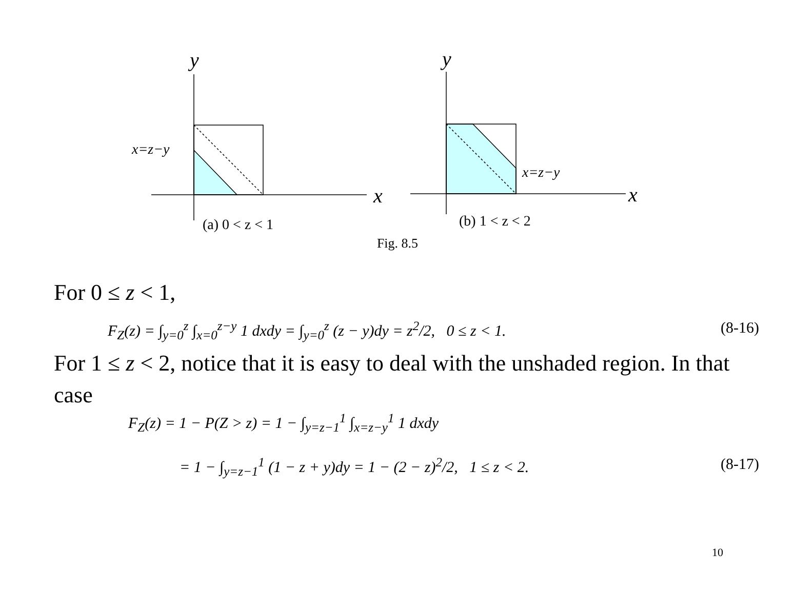y
x
x=z−y
(a) 0 < z < 1
y
x
x=z−y
(b) 1 < z < 2
Fig. 8.5
For 0 ≤ z < 1,
F<sub>Z</sub>(z) = ∫<sub>y=0</sub><sup>z</sup> ∫<sub>x=0</sub><sup>z−y</sup> 1 dxdy = ∫<sub>y=0</sub><sup>z</sup> (z − y)dy = z<sup>2</sup>/2, 0 ≤ z < 1.
(8-16)
For 1 ≤ z < 2, notice that it is easy to deal with the unshaded region. In that case
F<sub>Z</sub>(z) = 1 − P(Z > z) = 1 − ∫<sub>y=z−1</sub><sup>1</sup> ∫<sub>x=z−y</sub><sup>1</sup> 1 dxdy
= 1 − ∫<sub>y=z−1</sub><sup>1</sup> (1 − z + y)dy = 1 − (2 − z)<sup>2</sup>/2, 1 ≤ z < 2.
(8-17)
10